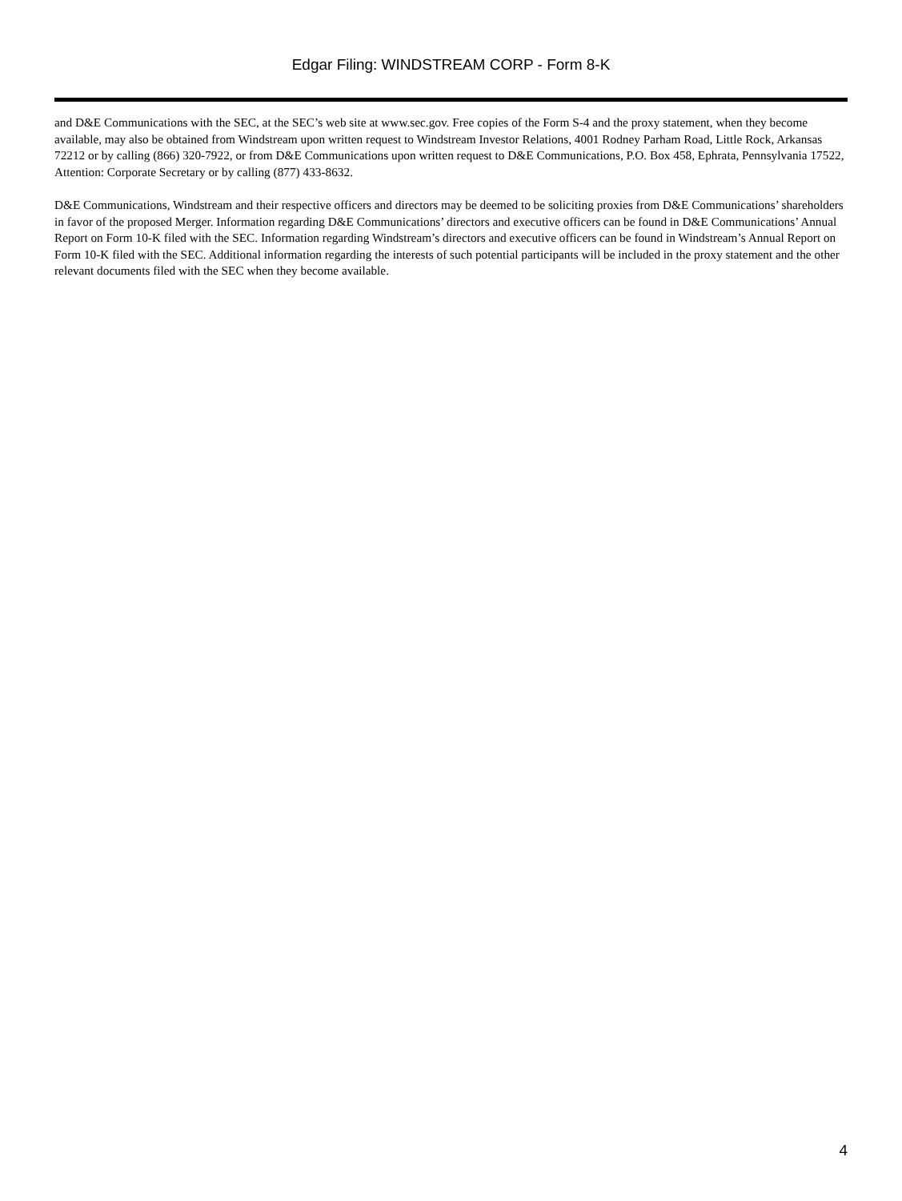Edgar Filing: WINDSTREAM CORP - Form 8-K
and D&E Communications with the SEC, at the SEC’s web site at www.sec.gov. Free copies of the Form S-4 and the proxy statement, when they become available, may also be obtained from Windstream upon written request to Windstream Investor Relations, 4001 Rodney Parham Road, Little Rock, Arkansas 72212 or by calling (866) 320-7922, or from D&E Communications upon written request to D&E Communications, P.O. Box 458, Ephrata, Pennsylvania 17522, Attention: Corporate Secretary or by calling (877) 433-8632.
D&E Communications, Windstream and their respective officers and directors may be deemed to be soliciting proxies from D&E Communications’ shareholders in favor of the proposed Merger. Information regarding D&E Communications’ directors and executive officers can be found in D&E Communications’ Annual Report on Form 10-K filed with the SEC. Information regarding Windstream’s directors and executive officers can be found in Windstream’s Annual Report on Form 10-K filed with the SEC. Additional information regarding the interests of such potential participants will be included in the proxy statement and the other relevant documents filed with the SEC when they become available.
4